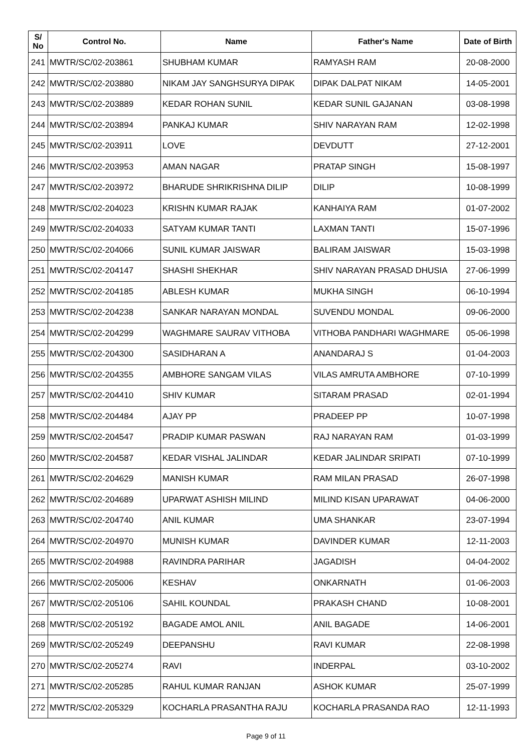| S/ No | Control No. | Name | Father's Name | Date of Birth |
| --- | --- | --- | --- | --- |
| 241 | MWTR/SC/02-203861 | SHUBHAM KUMAR | RAMYASH RAM | 20-08-2000 |
| 242 | MWTR/SC/02-203880 | NIKAM JAY SANGHSURYA DIPAK | DIPAK DALPAT NIKAM | 14-05-2001 |
| 243 | MWTR/SC/02-203889 | KEDAR ROHAN SUNIL | KEDAR SUNIL GAJANAN | 03-08-1998 |
| 244 | MWTR/SC/02-203894 | PANKAJ KUMAR | SHIV NARAYAN RAM | 12-02-1998 |
| 245 | MWTR/SC/02-203911 | LOVE | DEVDUTT | 27-12-2001 |
| 246 | MWTR/SC/02-203953 | AMAN NAGAR | PRATAP SINGH | 15-08-1997 |
| 247 | MWTR/SC/02-203972 | BHARUDE SHRIKRISHNA DILIP | DILIP | 10-08-1999 |
| 248 | MWTR/SC/02-204023 | KRISHN KUMAR RAJAK | KANHAIYA RAM | 01-07-2002 |
| 249 | MWTR/SC/02-204033 | SATYAM KUMAR TANTI | LAXMAN TANTI | 15-07-1996 |
| 250 | MWTR/SC/02-204066 | SUNIL KUMAR JAISWAR | BALIRAM JAISWAR | 15-03-1998 |
| 251 | MWTR/SC/02-204147 | SHASHI SHEKHAR | SHIV NARAYAN PRASAD DHUSIA | 27-06-1999 |
| 252 | MWTR/SC/02-204185 | ABLESH KUMAR | MUKHA SINGH | 06-10-1994 |
| 253 | MWTR/SC/02-204238 | SANKAR NARAYAN MONDAL | SUVENDU MONDAL | 09-06-2000 |
| 254 | MWTR/SC/02-204299 | WAGHMARE SAURAV VITHOBA | VITHOBA PANDHARI WAGHMARE | 05-06-1998 |
| 255 | MWTR/SC/02-204300 | SASIDHARAN A | ANANDARAJ S | 01-04-2003 |
| 256 | MWTR/SC/02-204355 | AMBHORE SANGAM VILAS | VILAS AMRUTA AMBHORE | 07-10-1999 |
| 257 | MWTR/SC/02-204410 | SHIV KUMAR | SITARAM PRASAD | 02-01-1994 |
| 258 | MWTR/SC/02-204484 | AJAY PP | PRADEEP PP | 10-07-1998 |
| 259 | MWTR/SC/02-204547 | PRADIP KUMAR PASWAN | RAJ NARAYAN RAM | 01-03-1999 |
| 260 | MWTR/SC/02-204587 | KEDAR VISHAL JALINDAR | KEDAR JALINDAR SRIPATI | 07-10-1999 |
| 261 | MWTR/SC/02-204629 | MANISH KUMAR | RAM MILAN PRASAD | 26-07-1998 |
| 262 | MWTR/SC/02-204689 | UPARWAT ASHISH MILIND | MILIND KISAN UPARAWAT | 04-06-2000 |
| 263 | MWTR/SC/02-204740 | ANIL KUMAR | UMA SHANKAR | 23-07-1994 |
| 264 | MWTR/SC/02-204970 | MUNISH KUMAR | DAVINDER KUMAR | 12-11-2003 |
| 265 | MWTR/SC/02-204988 | RAVINDRA PARIHAR | JAGADISH | 04-04-2002 |
| 266 | MWTR/SC/02-205006 | KESHAV | ONKARNATH | 01-06-2003 |
| 267 | MWTR/SC/02-205106 | SAHIL KOUNDAL | PRAKASH CHAND | 10-08-2001 |
| 268 | MWTR/SC/02-205192 | BAGADE AMOL ANIL | ANIL BAGADE | 14-06-2001 |
| 269 | MWTR/SC/02-205249 | DEEPANSHU | RAVI KUMAR | 22-08-1998 |
| 270 | MWTR/SC/02-205274 | RAVI | INDERPAL | 03-10-2002 |
| 271 | MWTR/SC/02-205285 | RAHUL KUMAR RANJAN | ASHOK KUMAR | 25-07-1999 |
| 272 | MWTR/SC/02-205329 | KOCHARLA PRASANTHA RAJU | KOCHARLA PRASANDA RAO | 12-11-1993 |
Page 9 of 11